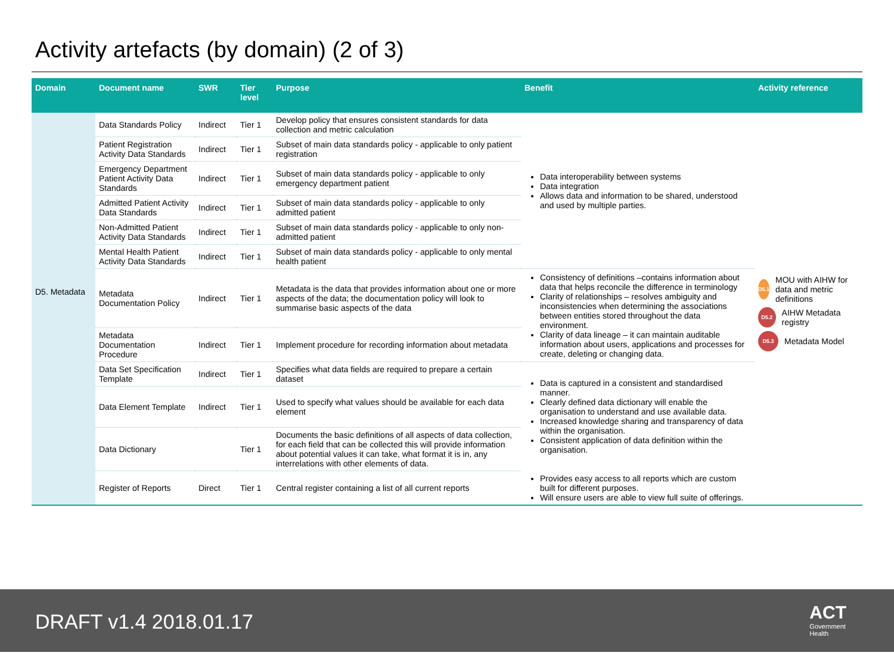Activity artefacts (by domain) (2 of 3)
| Domain | Document name | SWR | Tier level | Purpose | Benefit | Activity reference |
| --- | --- | --- | --- | --- | --- | --- |
| D5. Metadata | Data Standards Policy | Indirect | Tier 1 | Develop policy that ensures consistent standards for data collection and metric calculation | Data interoperability between systems Data integration Allows data and information to be shared, understood and used by multiple parties. | |
| | Patient Registration Activity Data Standards | Indirect | Tier 1 | Subset of main data standards policy - applicable to only patient registration | | |
| | Emergency Department Patient Activity Data Standards | Indirect | Tier 1 | Subset of main data standards policy - applicable to only emergency department patient | | |
| | Admitted Patient Activity Data Standards | Indirect | Tier 1 | Subset of main data standards policy - applicable to only admitted patient | | |
| | Non-Admitted Patient Activity Data Standards | Indirect | Tier 1 | Subset of main data standards policy - applicable to only non-admitted patient | | |
| | Mental Health Patient Activity Data Standards | Indirect | Tier 1 | Subset of main data standards policy - applicable to only mental health patient | | |
| | Metadata Documentation Policy | Indirect | Tier 1 | Metadata is the data that provides information about one or more aspects of the data; the documentation policy will look to summarise basic aspects of the data | Consistency of definitions –contains information about data that helps reconcile the difference in terminology Clarity of relationships – resolves ambiguity and inconsistencies when determining the associations between entities stored throughout the data environment. Clarity of data lineage – it can maintain auditable information about users, applications and processes for create, deleting or changing data. | D5.1 MOU with AIHW for data and metric definitions D5.2 AIHW Metadata registry D5.3 Metadata Model |
| | Metadata Documentation Procedure | Indirect | Tier 1 | Implement procedure for recording information about metadata | | |
| | Data Set Specification Template | Indirect | Tier 1 | Specifies what data fields are required to prepare a certain dataset | Data is captured in a consistent and standardised manner. Clearly defined data dictionary will enable the organisation to understand and use available data. Increased knowledge sharing and transparency of data within the organisation. Consistent application of data definition within the organisation. | |
| | Data Element Template | Indirect | Tier 1 | Used to specify what values should be available for each data element | | |
| | Data Dictionary | | Tier 1 | Documents the basic definitions of all aspects of data collection, for each field that can be collected this will provide information about potential values it can take, what format it is in, any interrelations with other elements of data. | | |
| | Register of Reports | Direct | Tier 1 | Central register containing a list of all current reports | Provides easy access to all reports which are custom built for different purposes. Will ensure users are able to view full suite of offerings. | |
DRAFT v1.4 2018.01.17
ACT
Government
Health